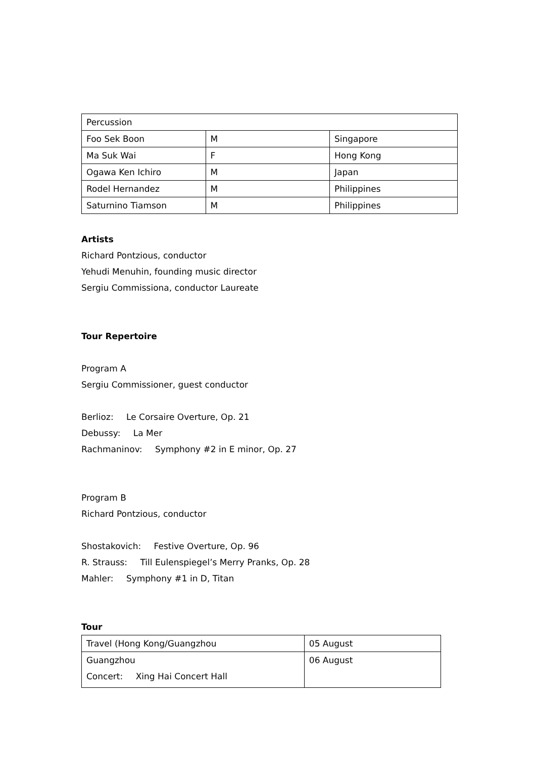| Percussion | | |
| Foo Sek Boon | M | Singapore |
| Ma Suk Wai | F | Hong Kong |
| Ogawa Ken Ichiro | M | Japan |
| Rodel Hernandez | M | Philippines |
| Saturnino Tiamson | M | Philippines |
Artists
Richard Pontzious, conductor
Yehudi Menuhin, founding music director
Sergiu Commissiona, conductor Laureate
Tour Repertoire
Program A
Sergiu Commissioner, guest conductor
Berlioz: Le Corsaire Overture, Op. 21
Debussy: La Mer
Rachmaninov: Symphony #2 in E minor, Op. 27
Program B
Richard Pontzious, conductor
Shostakovich: Festive Overture, Op. 96
R. Strauss: Till Eulenspiegel’s Merry Pranks, Op. 28
Mahler: Symphony #1 in D, Titan
Tour
| Travel (Hong Kong/Guangzhou | 05 August |
| Guangzhou Concert: Xing Hai Concert Hall | 06 August |